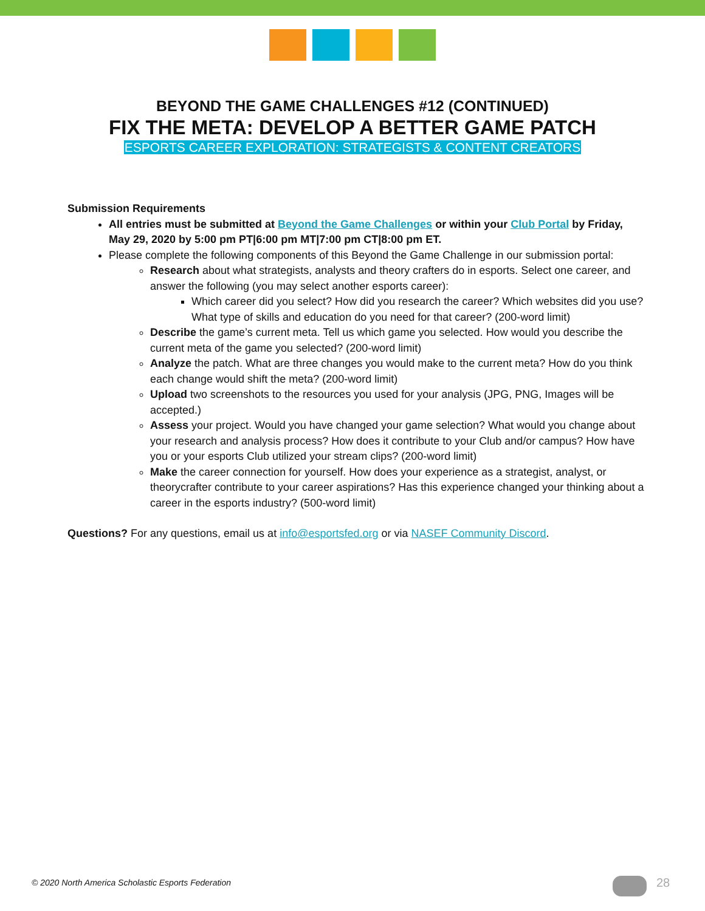BEYOND THE GAME CHALLENGES #12 (CONTINUED)
FIX THE META: DEVELOP A BETTER GAME PATCH
ESPORTS CAREER EXPLORATION: STRATEGISTS & CONTENT CREATORS
Submission Requirements
All entries must be submitted at Beyond the Game Challenges or within your Club Portal by Friday, May 29, 2020 by 5:00 pm PT|6:00 pm MT|7:00 pm CT|8:00 pm ET.
Please complete the following components of this Beyond the Game Challenge in our submission portal:
Research about what strategists, analysts and theory crafters do in esports. Select one career, and answer the following (you may select another esports career):
Which career did you select? How did you research the career? Which websites did you use? What type of skills and education do you need for that career? (200-word limit)
Describe the game’s current meta. Tell us which game you selected. How would you describe the current meta of the game you selected? (200-word limit)
Analyze the patch. What are three changes you would make to the current meta? How do you think each change would shift the meta? (200-word limit)
Upload two screenshots to the resources you used for your analysis (JPG, PNG, Images will be accepted.)
Assess your project. Would you have changed your game selection? What would you change about your research and analysis process? How does it contribute to your Club and/or campus? How have you or your esports Club utilized your stream clips? (200-word limit)
Make the career connection for yourself. How does your experience as a strategist, analyst, or theorycrafter contribute to your career aspirations? Has this experience changed your thinking about a career in the esports industry? (500-word limit)
Questions? For any questions, email us at info@esportsfed.org or via NASEF Community Discord.
© 2020 North America Scholastic Esports Federation
28